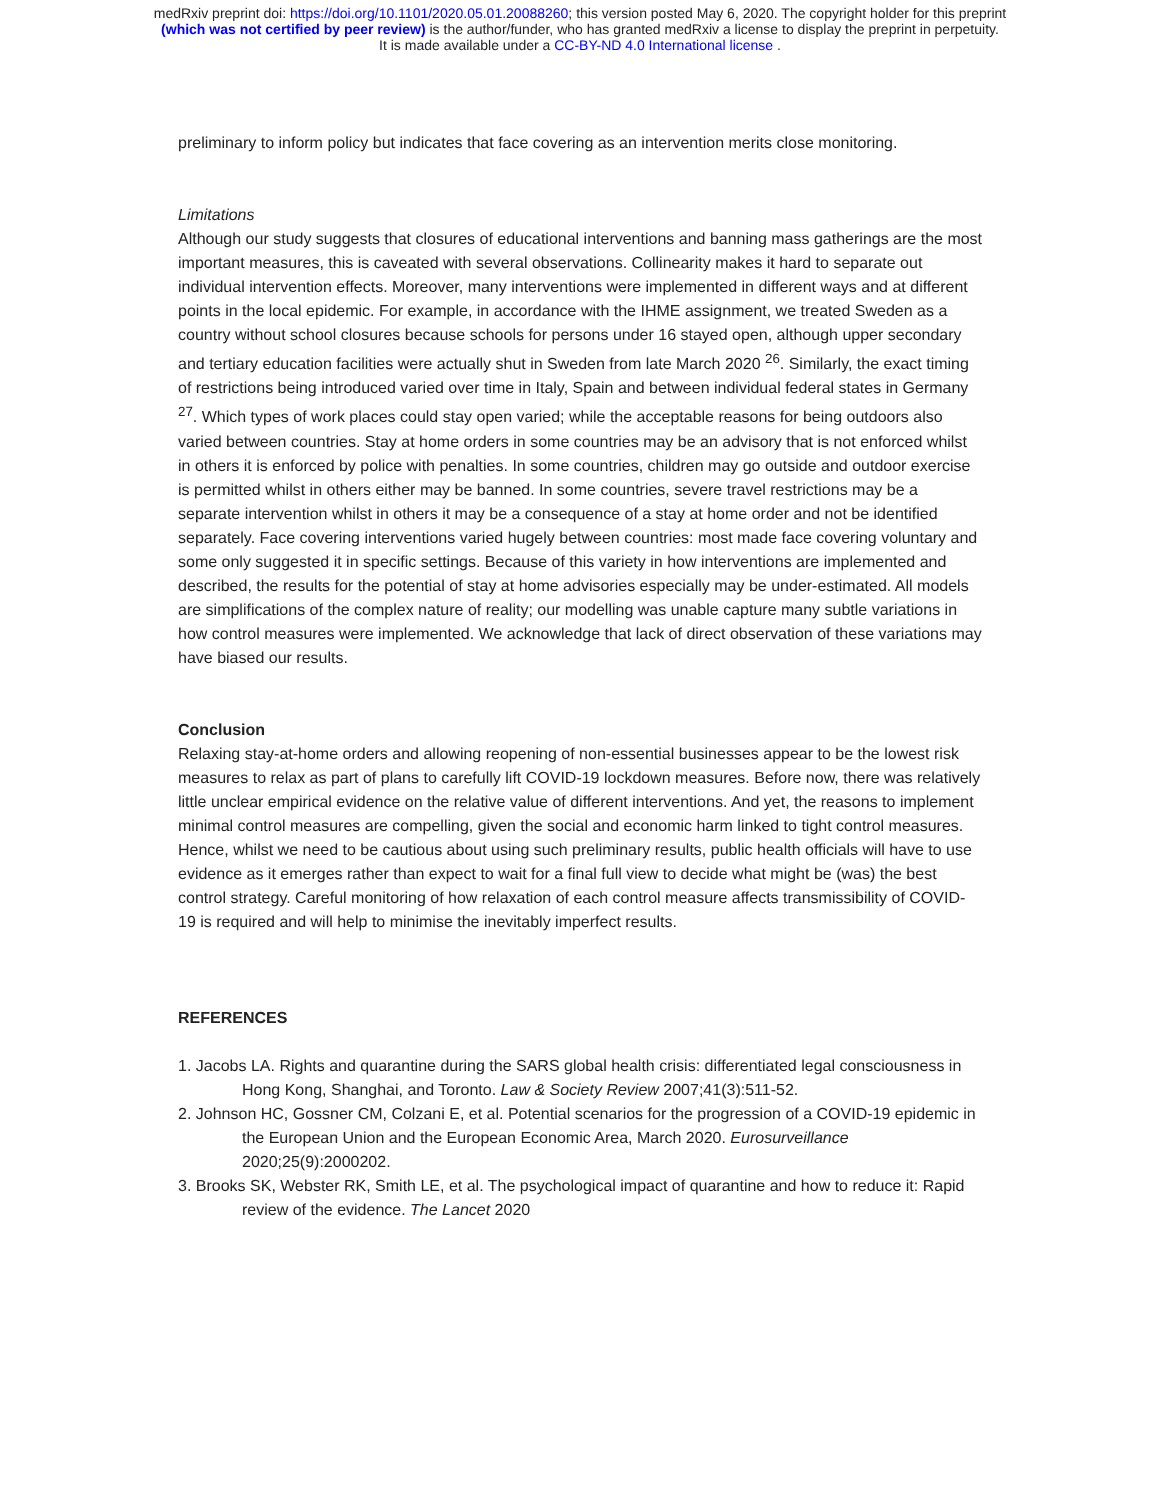medRxiv preprint doi: https://doi.org/10.1101/2020.05.01.20088260; this version posted May 6, 2020. The copyright holder for this preprint
(which was not certified by peer review) is the author/funder, who has granted medRxiv a license to display the preprint in perpetuity.
It is made available under a CC-BY-ND 4.0 International license .
preliminary to inform policy but indicates that face covering as an intervention merits close monitoring.
Limitations
Although our study suggests that closures of educational interventions and banning mass gatherings are the most important measures, this is caveated with several observations. Collinearity makes it hard to separate out individual intervention effects. Moreover, many interventions were implemented in different ways and at different points in the local epidemic. For example, in accordance with the IHME assignment, we treated Sweden as a country without school closures because schools for persons under 16 stayed open, although upper secondary and tertiary education facilities were actually shut in Sweden from late March 2020 <sup>26</sup>. Similarly, the exact timing of restrictions being introduced varied over time in Italy, Spain and between individual federal states in Germany <sup>27</sup>. Which types of work places could stay open varied; while the acceptable reasons for being outdoors also varied between countries. Stay at home orders in some countries may be an advisory that is not enforced whilst in others it is enforced by police with penalties. In some countries, children may go outside and outdoor exercise is permitted whilst in others either may be banned. In some countries, severe travel restrictions may be a separate intervention whilst in others it may be a consequence of a stay at home order and not be identified separately. Face covering interventions varied hugely between countries: most made face covering voluntary and some only suggested it in specific settings. Because of this variety in how interventions are implemented and described, the results for the potential of stay at home advisories especially may be under-estimated. All models are simplifications of the complex nature of reality; our modelling was unable capture many subtle variations in how control measures were implemented. We acknowledge that lack of direct observation of these variations may have biased our results.
Conclusion
Relaxing stay-at-home orders and allowing reopening of non-essential businesses appear to be the lowest risk measures to relax as part of plans to carefully lift COVID-19 lockdown measures. Before now, there was relatively little unclear empirical evidence on the relative value of different interventions. And yet, the reasons to implement minimal control measures are compelling, given the social and economic harm linked to tight control measures. Hence, whilst we need to be cautious about using such preliminary results, public health officials will have to use evidence as it emerges rather than expect to wait for a final full view to decide what might be (was) the best control strategy. Careful monitoring of how relaxation of each control measure affects transmissibility of COVID-19 is required and will help to minimise the inevitably imperfect results.
REFERENCES
1. Jacobs LA. Rights and quarantine during the SARS global health crisis: differentiated legal consciousness in Hong Kong, Shanghai, and Toronto. Law & Society Review 2007;41(3):511-52.
2. Johnson HC, Gossner CM, Colzani E, et al. Potential scenarios for the progression of a COVID-19 epidemic in the European Union and the European Economic Area, March 2020. Eurosurveillance 2020;25(9):2000202.
3. Brooks SK, Webster RK, Smith LE, et al. The psychological impact of quarantine and how to reduce it: Rapid review of the evidence. The Lancet 2020